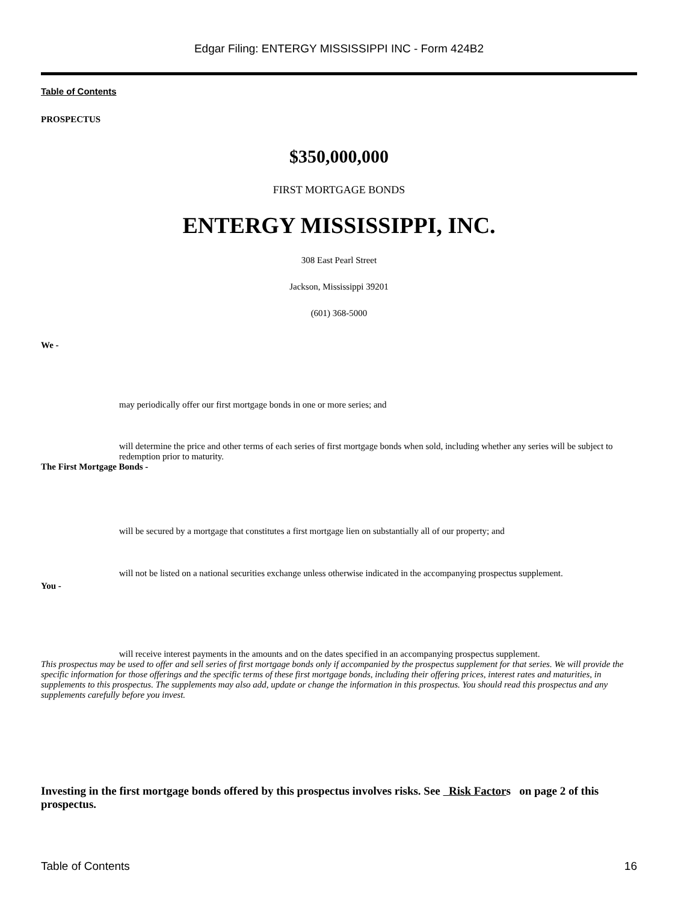Edgar Filing: ENTERGY MISSISSIPPI INC - Form 424B2
Table of Contents
PROSPECTUS
$350,000,000
FIRST MORTGAGE BONDS
ENTERGY MISSISSIPPI, INC.
308 East Pearl Street
Jackson, Mississippi 39201
(601) 368-5000
We -
may periodically offer our first mortgage bonds in one or more series; and
will determine the price and other terms of each series of first mortgage bonds when sold, including whether any series will be subject to redemption prior to maturity.
The First Mortgage Bonds -
will be secured by a mortgage that constitutes a first mortgage lien on substantially all of our property; and
will not be listed on a national securities exchange unless otherwise indicated in the accompanying prospectus supplement.
You -
will receive interest payments in the amounts and on the dates specified in an accompanying prospectus supplement.
This prospectus may be used to offer and sell series of first mortgage bonds only if accompanied by the prospectus supplement for that series. We will provide the specific information for those offerings and the specific terms of these first mortgage bonds, including their offering prices, interest rates and maturities, in supplements to this prospectus. The supplements may also add, update or change the information in this prospectus. You should read this prospectus and any supplements carefully before you invest.
Investing in the first mortgage bonds offered by this prospectus involves risks. See Risk Factors on page 2 of this prospectus.
Table of Contents 16